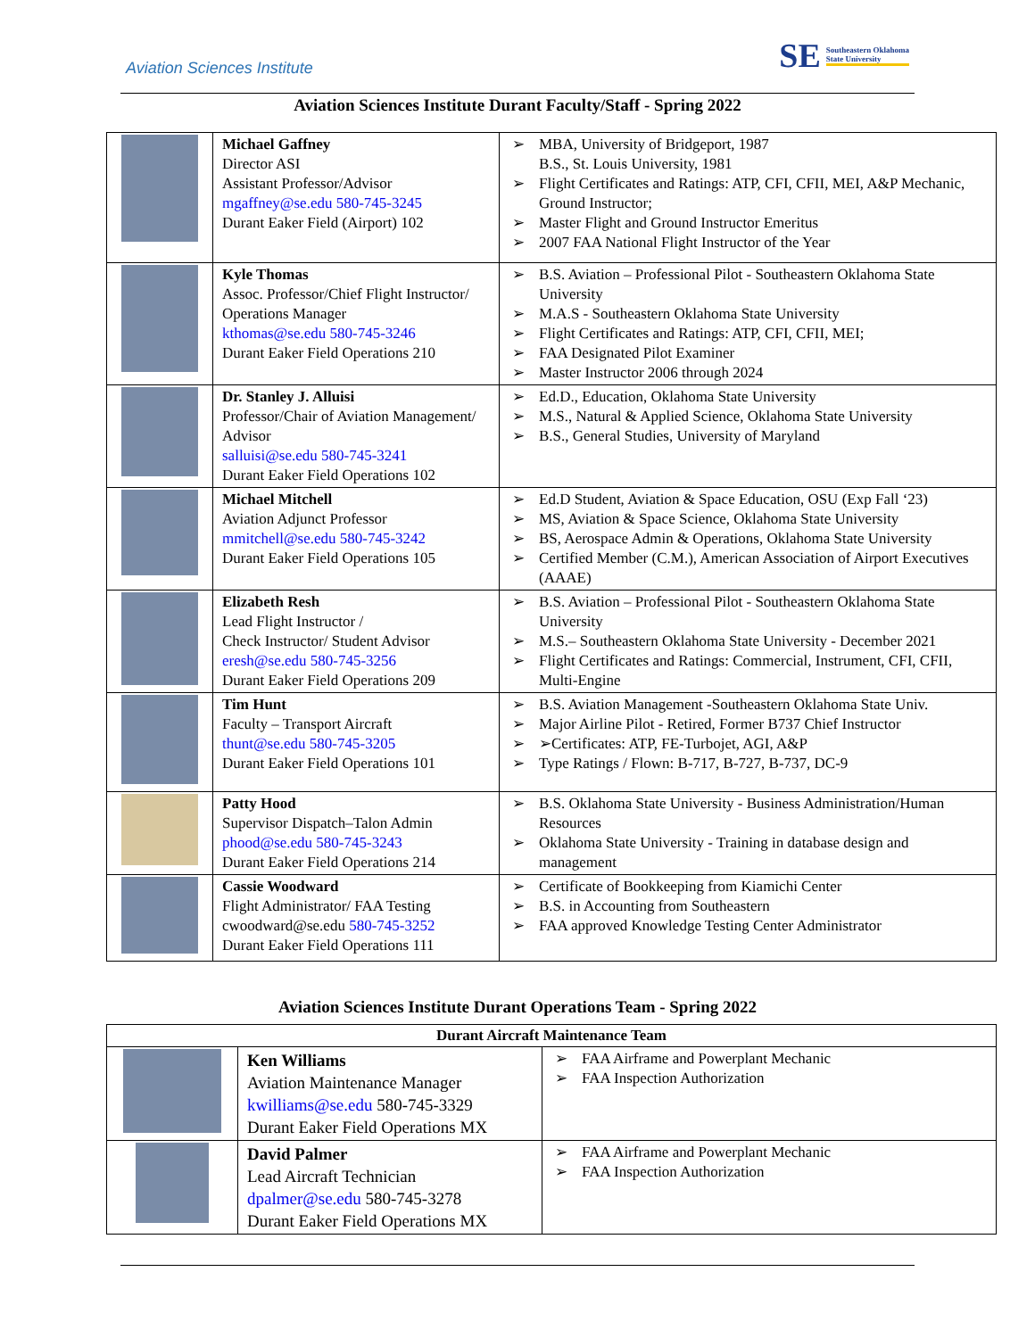Aviation Sciences Institute
SE Southeastern Oklahoma
State University
Aviation Sciences Institute Durant Faculty/Staff - Spring 2022
| | Michael Gaffney Director ASI Assistant Professor/Advisor mgaffney@se.edu 580-745-3245 Durant Eaker Field (Airport) 102 | MBA, University of Bridgeport, 1987 B.S., St. Louis University, 1981 Flight Certificates and Ratings: ATP, CFI, CFII, MEI, A&P Mechanic, Ground Instructor; Master Flight and Ground Instructor Emeritus 2007 FAA National Flight Instructor of the Year |
| | Kyle Thomas Assoc. Professor/Chief Flight Instructor/ Operations Manager kthomas@se.edu 580-745-3246 Durant Eaker Field Operations 210 | B.S. Aviation – Professional Pilot - Southeastern Oklahoma State University M.A.S - Southeastern Oklahoma State University Flight Certificates and Ratings: ATP, CFI, CFII, MEI; FAA Designated Pilot Examiner Master Instructor 2006 through 2024 |
| | Dr. Stanley J. Alluisi Professor/Chair of Aviation Management/ Advisor salluisi@se.edu 580-745-3241 Durant Eaker Field Operations 102 | Ed.D., Education, Oklahoma State University M.S., Natural & Applied Science, Oklahoma State University B.S., General Studies, University of Maryland |
| | Michael Mitchell Aviation Adjunct Professor mmitchell@se.edu 580-745-3242 Durant Eaker Field Operations 105 | Ed.D Student, Aviation & Space Education, OSU (Exp Fall ‘23) MS, Aviation & Space Science, Oklahoma State University BS, Aerospace Admin & Operations, Oklahoma State University Certified Member (C.M.), American Association of Airport Executives (AAAE) |
| | Elizabeth Resh Lead Flight Instructor / Check Instructor/ Student Advisor eresh@se.edu 580-745-3256 Durant Eaker Field Operations 209 | B.S. Aviation – Professional Pilot - Southeastern Oklahoma State University M.S.– Southeastern Oklahoma State University - December 2021 Flight Certificates and Ratings: Commercial, Instrument, CFI, CFII, Multi-Engine |
| | Tim Hunt Faculty – Transport Aircraft thunt@se.edu 580-745-3205 Durant Eaker Field Operations 101 | B.S. Aviation Management -Southeastern Oklahoma State Univ. Major Airline Pilot - Retired, Former B737 Chief Instructor ➢Certificates: ATP, FE-Turbojet, AGI, A&P Type Ratings / Flown: B-717, B-727, B-737, DC-9 |
| | Patty Hood Supervisor Dispatch–Talon Admin phood@se.edu 580-745-3243 Durant Eaker Field Operations 214 | B.S. Oklahoma State University - Business Administration/Human Resources Oklahoma State University - Training in database design and management |
| | Cassie Woodward Flight Administrator/ FAA Testing cwoodward@se.edu 580-745-3252 Durant Eaker Field Operations 111 | Certificate of Bookkeeping from Kiamichi Center B.S. in Accounting from Southeastern FAA approved Knowledge Testing Center Administrator |
Aviation Sciences Institute Durant Operations Team - Spring 2022
| Durant Aircraft Maintenance Team | | |
| --- | --- | --- |
| | Ken Williams Aviation Maintenance Manager kwilliams@se.edu 580-745-3329 Durant Eaker Field Operations MX | FAA Airframe and Powerplant Mechanic FAA Inspection Authorization |
| | David Palmer Lead Aircraft Technician dpalmer@se.edu 580-745-3278 Durant Eaker Field Operations MX | FAA Airframe and Powerplant Mechanic FAA Inspection Authorization |